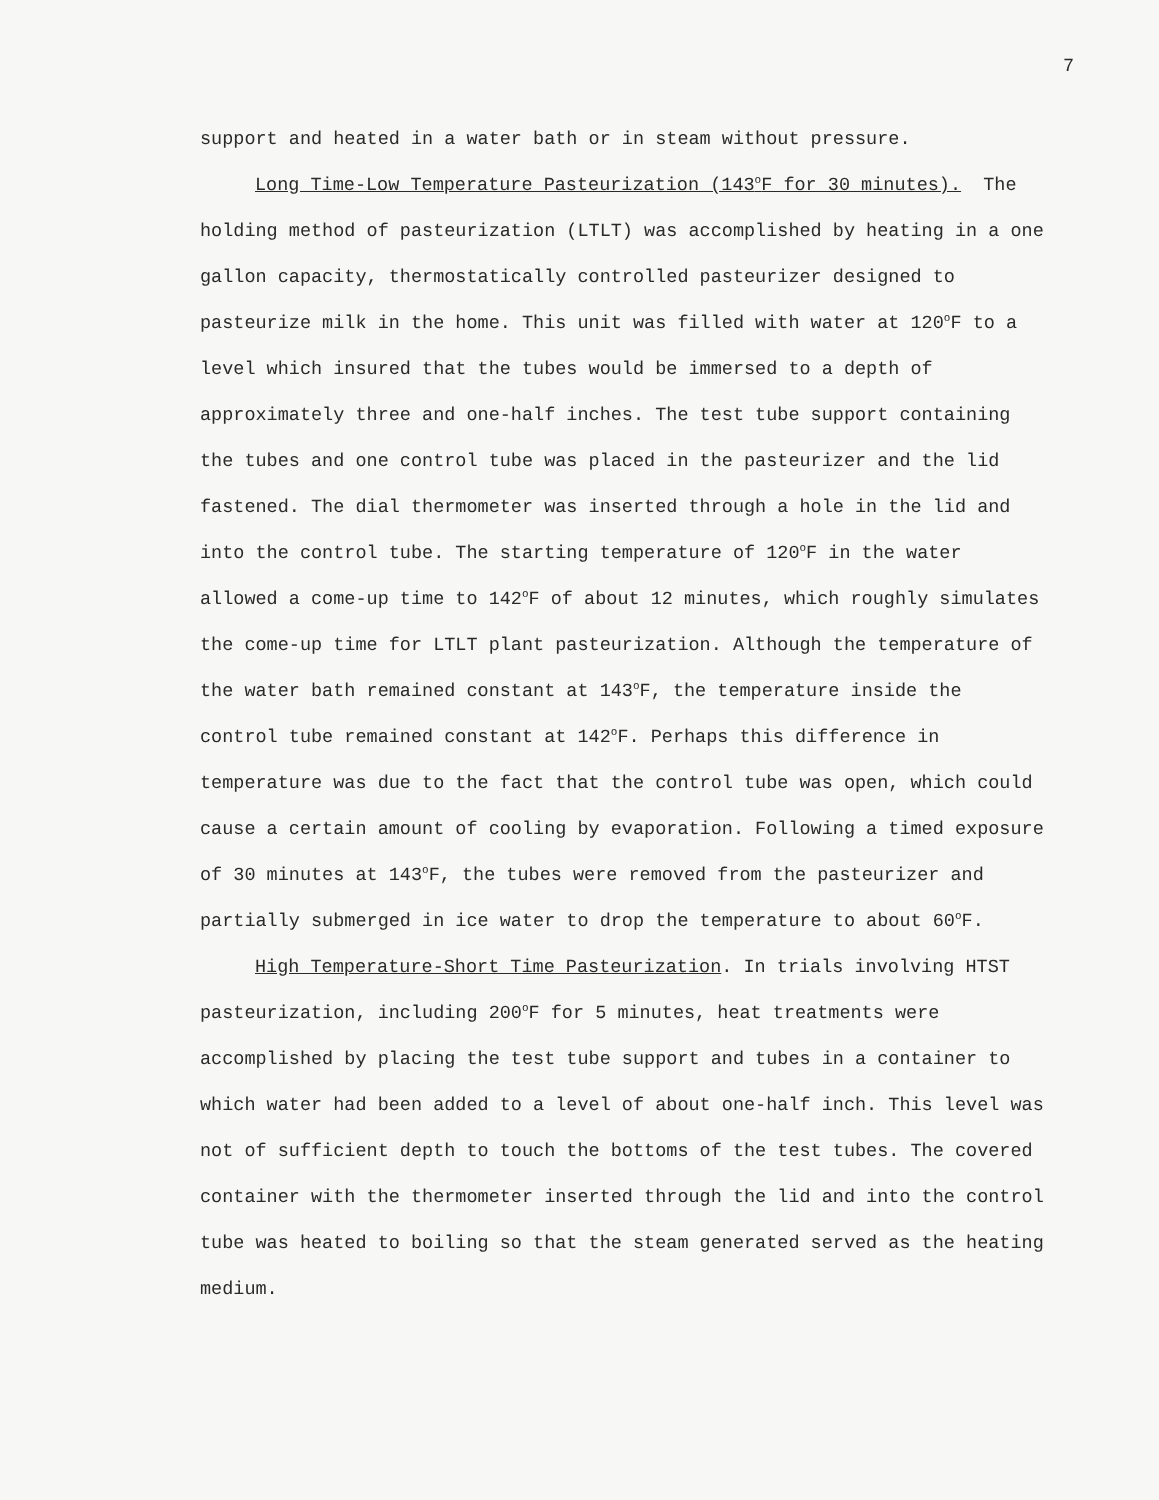7
support and heated in a water bath or in steam without pressure.
Long Time-Low Temperature Pasteurization (143<sup>o</sup>F for 30 minutes). The holding method of pasteurization (LTLT) was accomplished by heating in a one gallon capacity, thermostatically controlled pasteurizer designed to pasteurize milk in the home. This unit was filled with water at 120<sup>o</sup>F to a level which insured that the tubes would be immersed to a depth of approximately three and one-half inches. The test tube support containing the tubes and one control tube was placed in the pasteurizer and the lid fastened. The dial thermometer was inserted through a hole in the lid and into the control tube. The starting temperature of 120<sup>o</sup>F in the water allowed a come-up time to 142<sup>o</sup>F of about 12 minutes, which roughly simulates the come-up time for LTLT plant pasteurization. Although the temperature of the water bath remained constant at 143<sup>o</sup>F, the temperature inside the control tube remained constant at 142<sup>o</sup>F. Perhaps this difference in temperature was due to the fact that the control tube was open, which could cause a certain amount of cooling by evaporation. Following a timed exposure of 30 minutes at 143<sup>o</sup>F, the tubes were removed from the pasteurizer and partially submerged in ice water to drop the temperature to about 60<sup>o</sup>F.
High Temperature-Short Time Pasteurization. In trials involving HTST pasteurization, including 200<sup>o</sup>F for 5 minutes, heat treatments were accomplished by placing the test tube support and tubes in a container to which water had been added to a level of about one-half inch. This level was not of sufficient depth to touch the bottoms of the test tubes. The covered container with the thermometer inserted through the lid and into the control tube was heated to boiling so that the steam generated served as the heating medium.